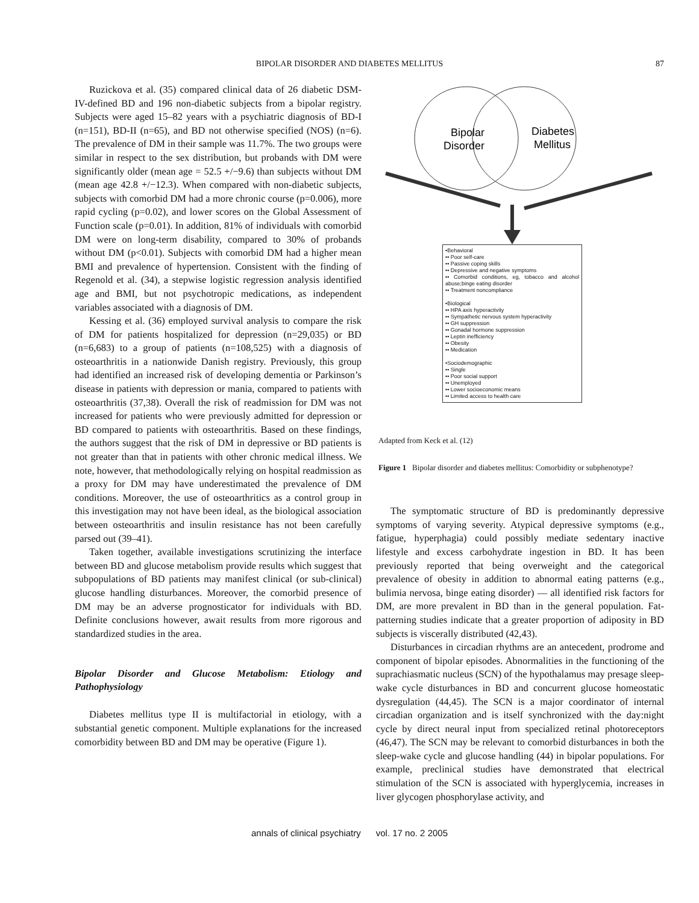BIPOLAR DISORDER AND DIABETES MELLITUS 87
Ruzickova et al. (35) compared clinical data of 26 diabetic DSM-IV-defined BD and 196 non-diabetic subjects from a bipolar registry. Subjects were aged 15–82 years with a psychiatric diagnosis of BD-I (n=151), BD-II (n=65), and BD not otherwise specified (NOS) (n=6). The prevalence of DM in their sample was 11.7%. The two groups were similar in respect to the sex distribution, but probands with DM were significantly older (mean age = 52.5 +/−9.6) than subjects without DM (mean age 42.8 +/−12.3). When compared with non-diabetic subjects, subjects with comorbid DM had a more chronic course (p=0.006), more rapid cycling (p=0.02), and lower scores on the Global Assessment of Function scale (p=0.01). In addition, 81% of individuals with comorbid DM were on long-term disability, compared to 30% of probands without DM (p<0.01). Subjects with comorbid DM had a higher mean BMI and prevalence of hypertension. Consistent with the finding of Regenold et al. (34), a stepwise logistic regression analysis identified age and BMI, but not psychotropic medications, as independent variables associated with a diagnosis of DM.
Kessing et al. (36) employed survival analysis to compare the risk of DM for patients hospitalized for depression (n=29,035) or BD (n=6,683) to a group of patients (n=108,525) with a diagnosis of osteoarthritis in a nationwide Danish registry. Previously, this group had identified an increased risk of developing dementia or Parkinson’s disease in patients with depression or mania, compared to patients with osteoarthritis (37,38). Overall the risk of readmission for DM was not increased for patients who were previously admitted for depression or BD compared to patients with osteoarthritis. Based on these findings, the authors suggest that the risk of DM in depressive or BD patients is not greater than that in patients with other chronic medical illness. We note, however, that methodologically relying on hospital readmission as a proxy for DM may have underestimated the prevalence of DM conditions. Moreover, the use of osteoarthritics as a control group in this investigation may not have been ideal, as the biological association between osteoarthritis and insulin resistance has not been carefully parsed out (39–41).
Taken together, available investigations scrutinizing the interface between BD and glucose metabolism provide results which suggest that subpopulations of BD patients may manifest clinical (or sub-clinical) glucose handling disturbances. Moreover, the comorbid presence of DM may be an adverse prognosticator for individuals with BD. Definite conclusions however, await results from more rigorous and standardized studies in the area.
Bipolar Disorder and Glucose Metabolism: Etiology and Pathophysiology
Diabetes mellitus type II is multifactorial in etiology, with a substantial genetic component. Multiple explanations for the increased comorbidity between BD and DM may be operative (Figure 1).
Bipolar
Disorder
Diabetes
Mellitus
•Behavioral
•• Poor self-care
•• Passive coping skills
•• Depressive and negative symptoms
•• Comorbid conditions, eg, tobacco and alcohol abuse;binge eating disorder
•• Treatment noncompliance
•Biological
•• HPA axis hyperactivity
•• Sympathetic nervous system hyperactivity
•• GH suppression
•• Gonadal hormone suppression
•• Leptin inefficiency
•• Obesity
•• Medication
•Sociodemographic
•• Single
•• Poor social support
•• Unemployed
•• Lower socioeconomic means
•• Limited access to health care
Adapted from Keck et al. (12)
Figure 1 Bipolar disorder and diabetes mellitus: Comorbidity or subphenotype?
The symptomatic structure of BD is predominantly depressive symptoms of varying severity. Atypical depressive symptoms (e.g., fatigue, hyperphagia) could possibly mediate sedentary inactive lifestyle and excess carbohydrate ingestion in BD. It has been previously reported that being overweight and the categorical prevalence of obesity in addition to abnormal eating patterns (e.g., bulimia nervosa, binge eating disorder) — all identified risk factors for DM, are more prevalent in BD than in the general population. Fat-patterning studies indicate that a greater proportion of adiposity in BD subjects is viscerally distributed (42,43).
Disturbances in circadian rhythms are an antecedent, prodrome and component of bipolar episodes. Abnormalities in the functioning of the suprachiasmatic nucleus (SCN) of the hypothalamus may presage sleep-wake cycle disturbances in BD and concurrent glucose homeostatic dysregulation (44,45). The SCN is a major coordinator of internal circadian organization and is itself synchronized with the day:night cycle by direct neural input from specialized retinal photoreceptors (46,47). The SCN may be relevant to comorbid disturbances in both the sleep-wake cycle and glucose handling (44) in bipolar populations. For example, preclinical studies have demonstrated that electrical stimulation of the SCN is associated with hyperglycemia, increases in liver glycogen phosphorylase activity, and
annals of clinical psychiatry vol. 17 no. 2 2005